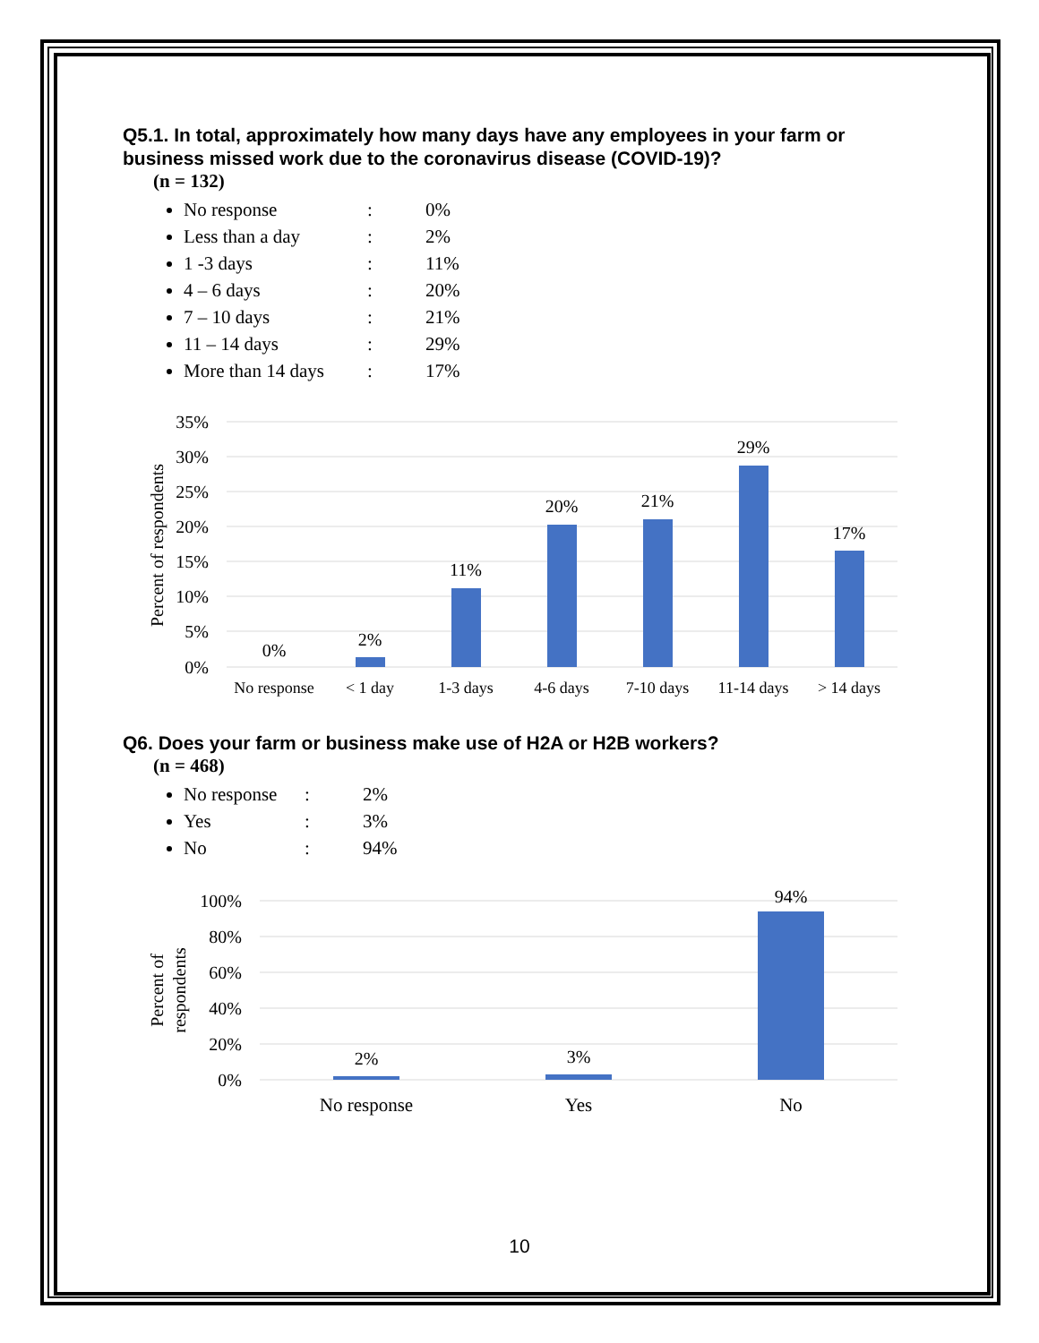Q5.1. In total, approximately how many days have any employees in your farm or business missed work due to the coronavirus disease (COVID-19)?
(n = 132)
No response: 0%
Less than a day: 2%
1 -3 days: 11%
4 – 6 days: 20%
7 – 10 days: 21%
11 – 14 days: 29%
More than 14 days: 17%
35%
30%
25%
20%
15%
10%
5%
0%
Percent of respondents
0%
2%
11%
20%
21%
29%
17%
No response
< 1 day
1-3 days
4-6 days
7-10 days
11-14 days
> 14 days
Q6. Does your farm or business make use of H2A or H2B workers?
(n = 468)
No response: 2%
Yes: 3%
No: 94%
100%
80%
60%
40%
20%
0%
Percent of
respondents
2%
3%
94%
No response
Yes
No
10